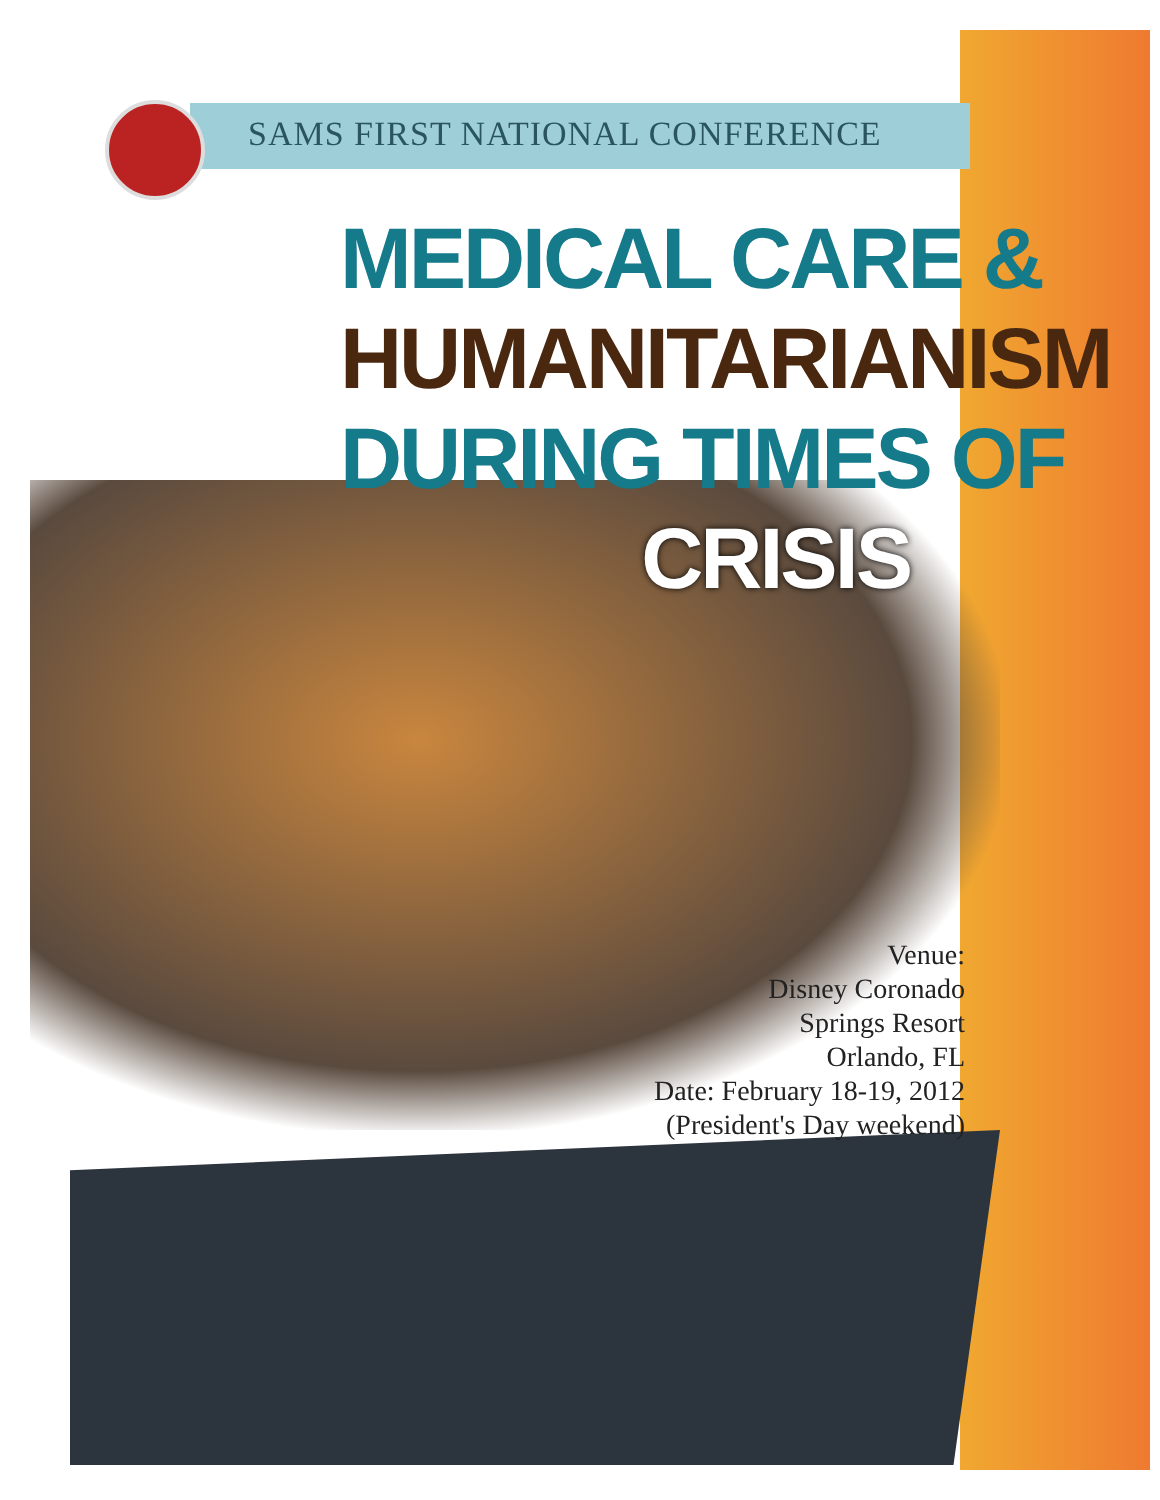SAMS FIRST NATIONAL CONFERENCE
MEDICAL CARE &
HUMANITARIANISM
DURING TIMES OF
CRISIS
Venue:
Disney Coronado
Springs Resort
Orlando, FL
Date: February 18-19, 2012
(President's Day weekend)